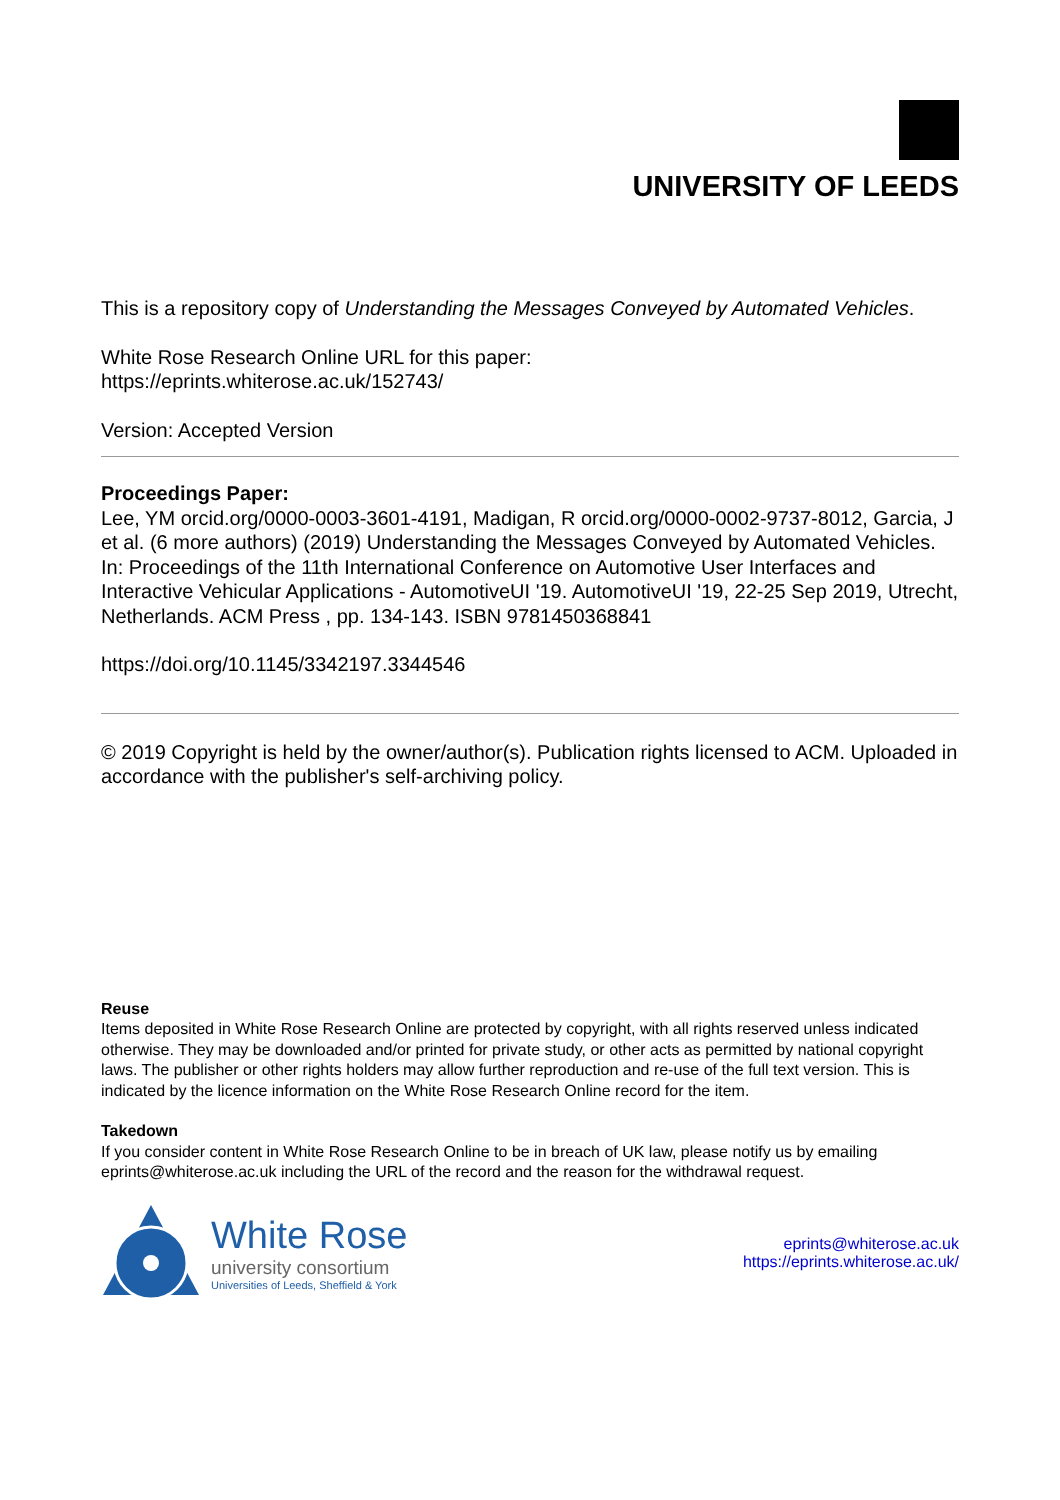UNIVERSITY OF LEEDS
This is a repository copy of Understanding the Messages Conveyed by Automated Vehicles.
White Rose Research Online URL for this paper:
https://eprints.whiterose.ac.uk/152743/
Version: Accepted Version
Proceedings Paper:
Lee, YM orcid.org/0000-0003-3601-4191, Madigan, R orcid.org/0000-0002-9737-8012, Garcia, J et al. (6 more authors) (2019) Understanding the Messages Conveyed by Automated Vehicles. In: Proceedings of the 11th International Conference on Automotive User Interfaces and Interactive Vehicular Applications - AutomotiveUI '19. AutomotiveUI '19, 22-25 Sep 2019, Utrecht, Netherlands. ACM Press , pp. 134-143. ISBN 9781450368841
https://doi.org/10.1145/3342197.3344546
© 2019 Copyright is held by the owner/author(s). Publication rights licensed to ACM. Uploaded in accordance with the publisher's self-archiving policy.
Reuse
Items deposited in White Rose Research Online are protected by copyright, with all rights reserved unless indicated otherwise. They may be downloaded and/or printed for private study, or other acts as permitted by national copyright laws. The publisher or other rights holders may allow further reproduction and re-use of the full text version. This is indicated by the licence information on the White Rose Research Online record for the item.
Takedown
If you consider content in White Rose Research Online to be in breach of UK law, please notify us by emailing eprints@whiterose.ac.uk including the URL of the record and the reason for the withdrawal request.
White Rose
university consortium
Universities of Leeds, Sheffield & York
eprints@whiterose.ac.uk
https://eprints.whiterose.ac.uk/